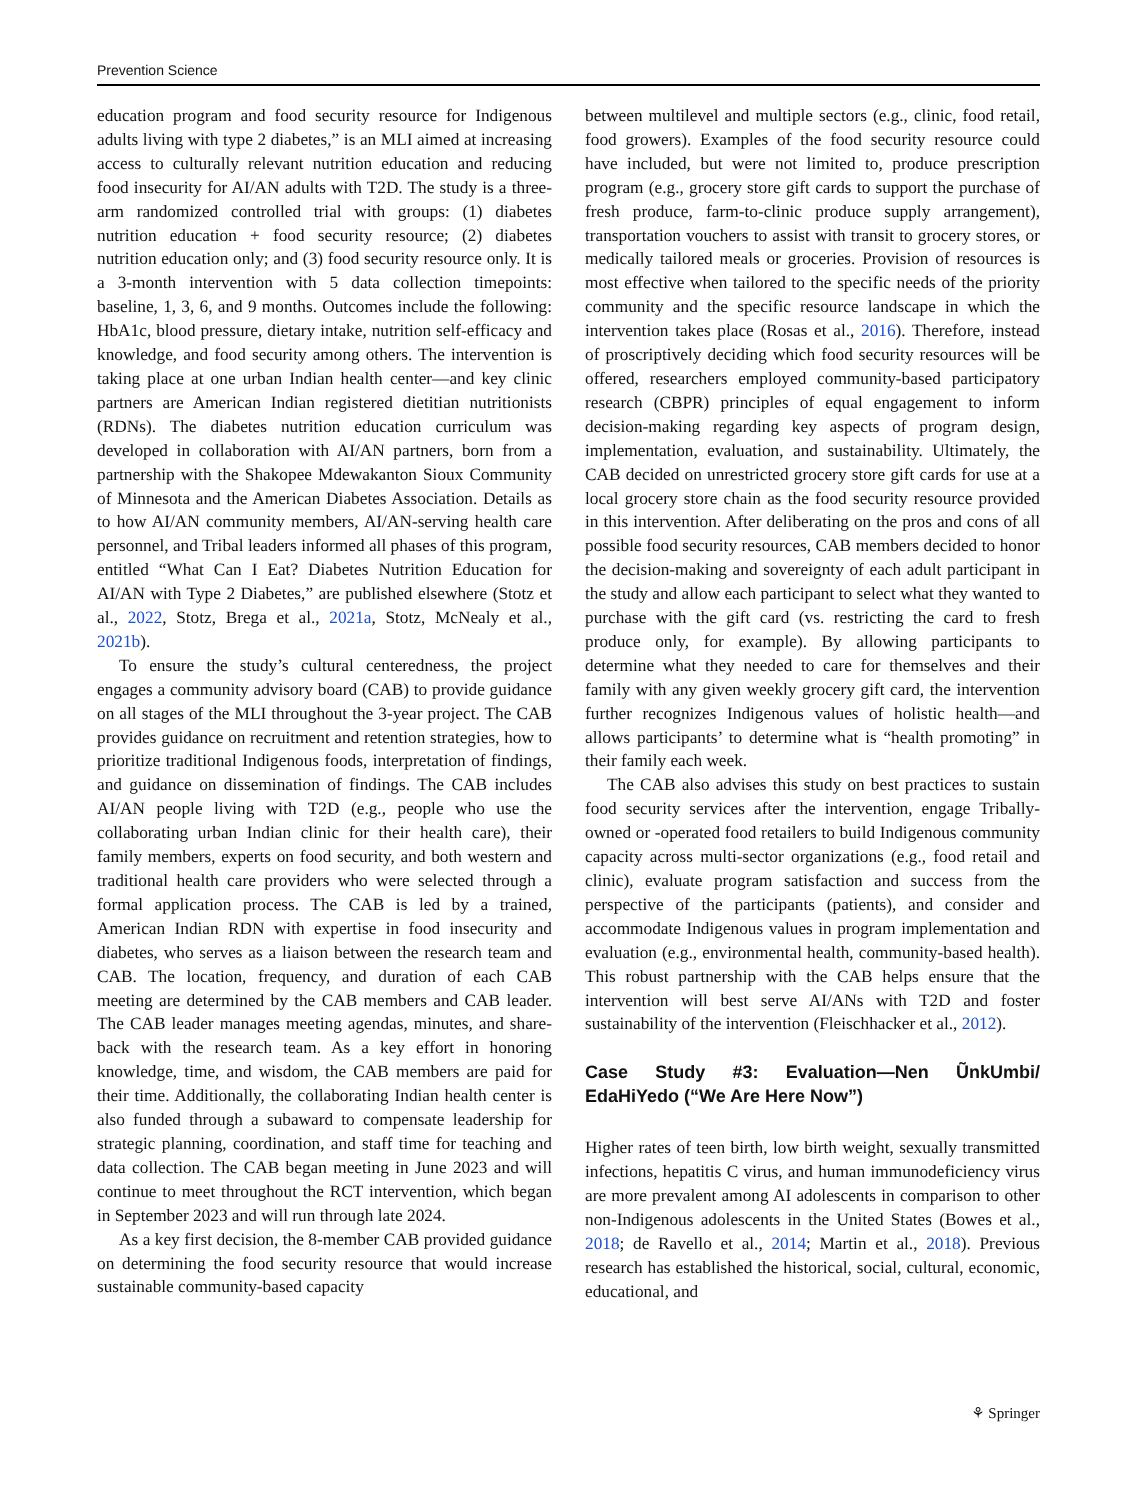Prevention Science
education program and food security resource for Indigenous adults living with type 2 diabetes,” is an MLI aimed at increasing access to culturally relevant nutrition education and reducing food insecurity for AI/AN adults with T2D. The study is a three-arm randomized controlled trial with groups: (1) diabetes nutrition education + food security resource; (2) diabetes nutrition education only; and (3) food security resource only. It is a 3-month intervention with 5 data collection timepoints: baseline, 1, 3, 6, and 9 months. Outcomes include the following: HbA1c, blood pressure, dietary intake, nutrition self-efficacy and knowledge, and food security among others. The intervention is taking place at one urban Indian health center—and key clinic partners are American Indian registered dietitian nutritionists (RDNs). The diabetes nutrition education curriculum was developed in collaboration with AI/AN partners, born from a partnership with the Shakopee Mdewakanton Sioux Community of Minnesota and the American Diabetes Association. Details as to how AI/AN community members, AI/AN-serving health care personnel, and Tribal leaders informed all phases of this program, entitled “What Can I Eat? Diabetes Nutrition Education for AI/AN with Type 2 Diabetes,” are published elsewhere (Stotz et al., 2022, Stotz, Brega et al., 2021a, Stotz, McNealy et al., 2021b).
To ensure the study’s cultural centeredness, the project engages a community advisory board (CAB) to provide guidance on all stages of the MLI throughout the 3-year project. The CAB provides guidance on recruitment and retention strategies, how to prioritize traditional Indigenous foods, interpretation of findings, and guidance on dissemination of findings. The CAB includes AI/AN people living with T2D (e.g., people who use the collaborating urban Indian clinic for their health care), their family members, experts on food security, and both western and traditional health care providers who were selected through a formal application process. The CAB is led by a trained, American Indian RDN with expertise in food insecurity and diabetes, who serves as a liaison between the research team and CAB. The location, frequency, and duration of each CAB meeting are determined by the CAB members and CAB leader. The CAB leader manages meeting agendas, minutes, and share-back with the research team. As a key effort in honoring knowledge, time, and wisdom, the CAB members are paid for their time. Additionally, the collaborating Indian health center is also funded through a subaward to compensate leadership for strategic planning, coordination, and staff time for teaching and data collection. The CAB began meeting in June 2023 and will continue to meet throughout the RCT intervention, which began in September 2023 and will run through late 2024.
As a key first decision, the 8-member CAB provided guidance on determining the food security resource that would increase sustainable community-based capacity
between multilevel and multiple sectors (e.g., clinic, food retail, food growers). Examples of the food security resource could have included, but were not limited to, produce prescription program (e.g., grocery store gift cards to support the purchase of fresh produce, farm-to-clinic produce supply arrangement), transportation vouchers to assist with transit to grocery stores, or medically tailored meals or groceries. Provision of resources is most effective when tailored to the specific needs of the priority community and the specific resource landscape in which the intervention takes place (Rosas et al., 2016). Therefore, instead of proscriptively deciding which food security resources will be offered, researchers employed community-based participatory research (CBPR) principles of equal engagement to inform decision-making regarding key aspects of program design, implementation, evaluation, and sustainability. Ultimately, the CAB decided on unrestricted grocery store gift cards for use at a local grocery store chain as the food security resource provided in this intervention. After deliberating on the pros and cons of all possible food security resources, CAB members decided to honor the decision-making and sovereignty of each adult participant in the study and allow each participant to select what they wanted to purchase with the gift card (vs. restricting the card to fresh produce only, for example). By allowing participants to determine what they needed to care for themselves and their family with any given weekly grocery gift card, the intervention further recognizes Indigenous values of holistic health—and allows participants’ to determine what is “health promoting” in their family each week.
The CAB also advises this study on best practices to sustain food security services after the intervention, engage Tribally-owned or -operated food retailers to build Indigenous community capacity across multi-sector organizations (e.g., food retail and clinic), evaluate program satisfaction and success from the perspective of the participants (patients), and consider and accommodate Indigenous values in program implementation and evaluation (e.g., environmental health, community-based health). This robust partnership with the CAB helps ensure that the intervention will best serve AI/ANs with T2D and foster sustainability of the intervention (Fleischhacker et al., 2012).
Case Study #3: Evaluation—Nen ŨnkUmbi/ EdaHiYedo (“We Are Here Now”)
Higher rates of teen birth, low birth weight, sexually transmitted infections, hepatitis C virus, and human immunodeficiency virus are more prevalent among AI adolescents in comparison to other non-Indigenous adolescents in the United States (Bowes et al., 2018; de Ravello et al., 2014; Martin et al., 2018). Previous research has established the historical, social, cultural, economic, educational, and
⚘ Springer